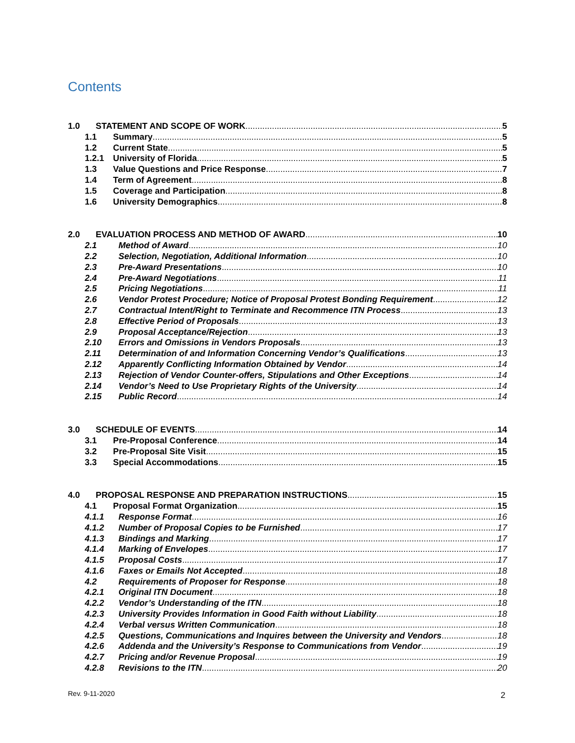Contents
1.0 STATEMENT AND SCOPE OF WORK 5
1.1 Summary 5
1.2 Current State 5
1.2.1 University of Florida 5
1.3 Value Questions and Price Response 7
1.4 Term of Agreement 8
1.5 Coverage and Participation 8
1.6 University Demographics 8
2.0 EVALUATION PROCESS AND METHOD OF AWARD 10
2.1 Method of Award 10
2.2 Selection, Negotiation, Additional Information 10
2.3 Pre-Award Presentations 10
2.4 Pre-Award Negotiations 11
2.5 Pricing Negotiations 11
2.6 Vendor Protest Procedure; Notice of Proposal Protest Bonding Requirement 12
2.7 Contractual Intent/Right to Terminate and Recommence ITN Process 13
2.8 Effective Period of Proposals 13
2.9 Proposal Acceptance/Rejection 13
2.10 Errors and Omissions in Vendors Proposals 13
2.11 Determination of and Information Concerning Vendor’s Qualifications 13
2.12 Apparently Conflicting Information Obtained by Vendor 14
2.13 Rejection of Vendor Counter-offers, Stipulations and Other Exceptions 14
2.14 Vendor’s Need to Use Proprietary Rights of the University 14
2.15 Public Record 14
3.0 SCHEDULE OF EVENTS 14
3.1 Pre-Proposal Conference 14
3.2 Pre-Proposal Site Visit 15
3.3 Special Accommodations 15
4.0 PROPOSAL RESPONSE AND PREPARATION INSTRUCTIONS 15
4.1 Proposal Format Organization 15
4.1.1 Response Format 16
4.1.2 Number of Proposal Copies to be Furnished 17
4.1.3 Bindings and Marking 17
4.1.4 Marking of Envelopes 17
4.1.5 Proposal Costs 17
4.1.6 Faxes or Emails Not Accepted 18
4.2 Requirements of Proposer for Response 18
4.2.1 Original ITN Document 18
4.2.2 Vendor’s Understanding of the ITN 18
4.2.3 University Provides Information in Good Faith without Liability 18
4.2.4 Verbal versus Written Communication 18
4.2.5 Questions, Communications and Inquires between the University and Vendors 18
4.2.6 Addenda and the University’s Response to Communications from Vendor 19
4.2.7 Pricing and/or Revenue Proposal 19
4.2.8 Revisions to the ITN 20
Rev. 9-11-2020 2